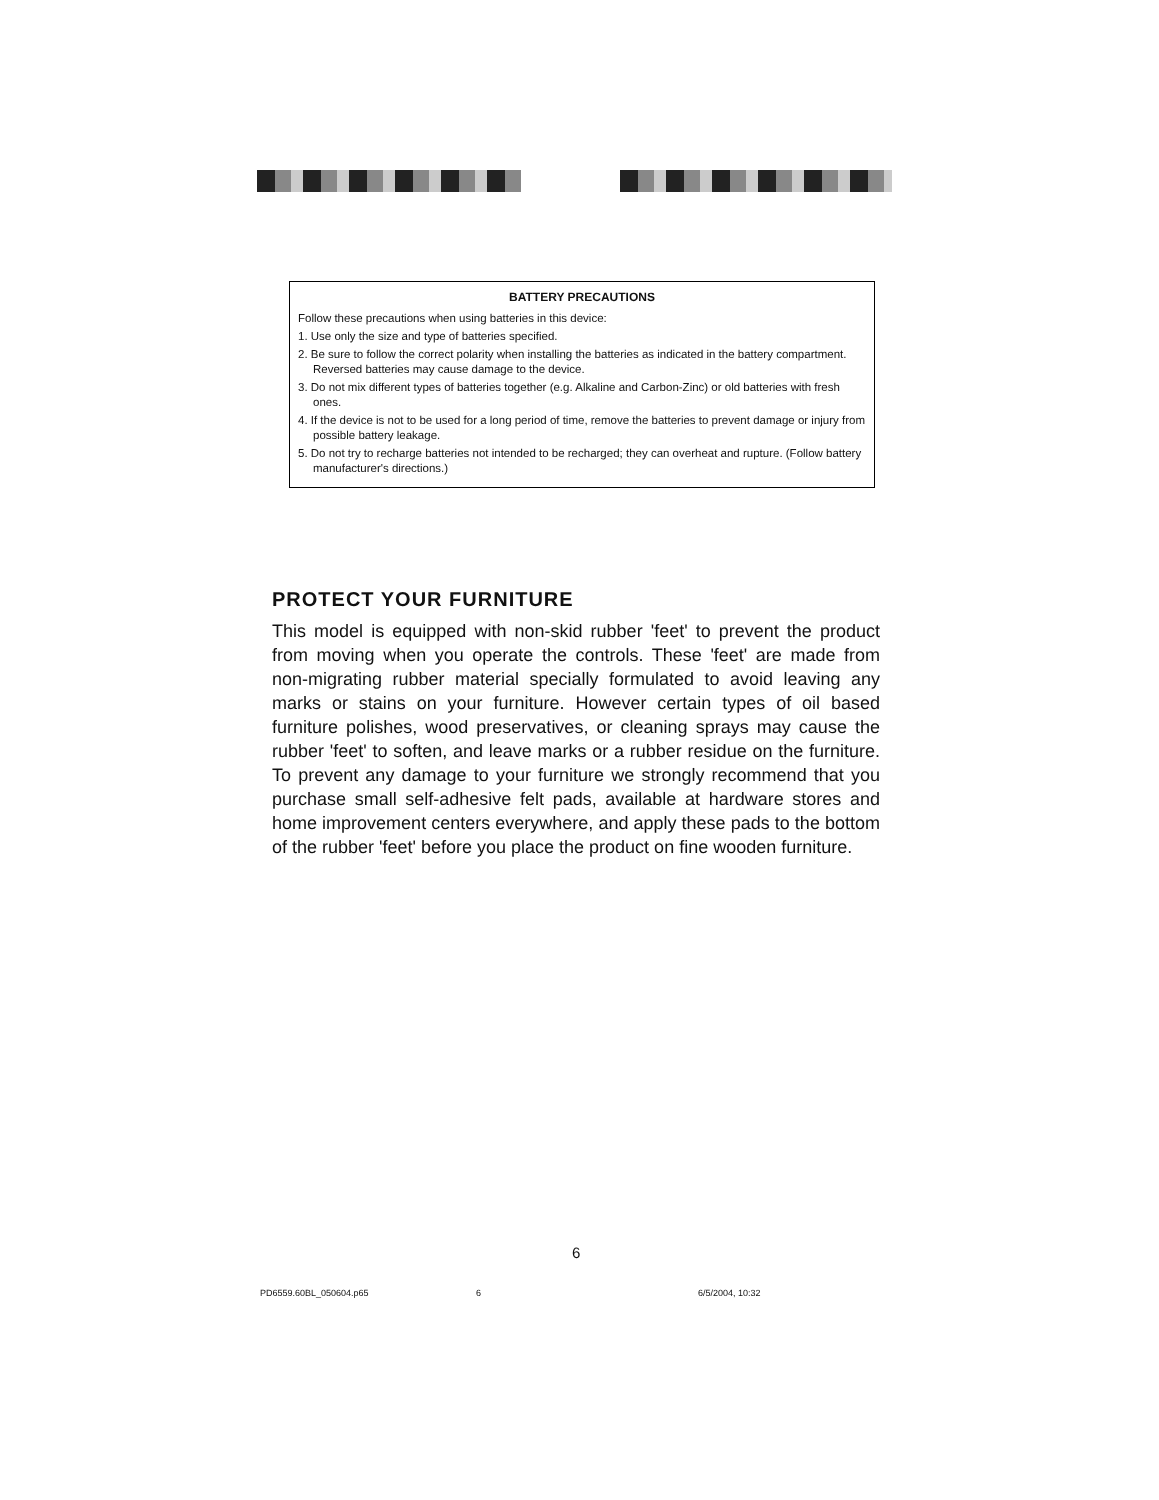BATTERY PRECAUTIONS
Follow these precautions when using batteries in this device:
1. Use only the size and type of batteries specified.
2. Be sure to follow the correct polarity when installing the batteries as indicated in the battery compartment. Reversed batteries may cause damage to the device.
3. Do not mix different types of batteries together (e.g. Alkaline and Carbon-Zinc) or old batteries with fresh ones.
4. If the device is not to be used for a long period of time, remove the batteries to prevent damage or injury from possible battery leakage.
5. Do not try to recharge batteries not intended to be recharged; they can overheat and rupture. (Follow battery manufacturer's directions.)
PROTECT YOUR FURNITURE
This model is equipped with non-skid rubber 'feet' to prevent the product from moving when you operate the controls. These 'feet' are made from non-migrating rubber material specially formulated to avoid leaving any marks or stains on your furniture. However certain types of oil based furniture polishes, wood preservatives, or cleaning sprays may cause the rubber 'feet' to soften, and leave marks or a rubber residue on the furniture. To prevent any damage to your furniture we strongly recommend that you purchase small self-adhesive felt pads, available at hardware stores and home improvement centers everywhere, and apply these pads to the bottom of the rubber 'feet' before you place the product on fine wooden furniture.
6
PD6559.60BL_050604.p65 6 6/5/2004, 10:32